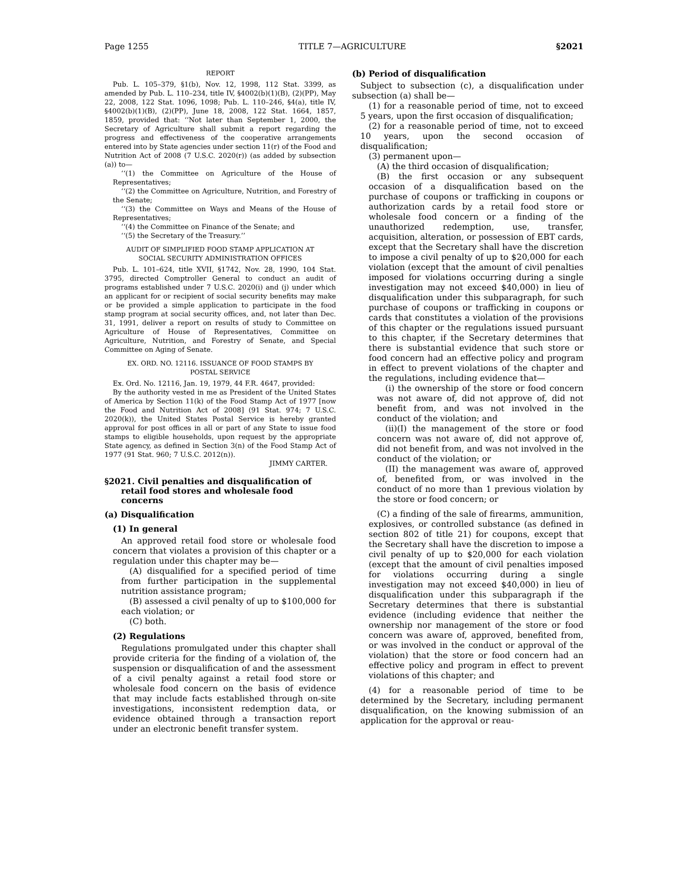Page 1255 TITLE 7—AGRICULTURE §2021
REPORT
Pub. L. 105–379, §1(b), Nov. 12, 1998, 112 Stat. 3399, as amended by Pub. L. 110–234, title IV, §4002(b)(1)(B), (2)(PP), May 22, 2008, 122 Stat. 1096, 1098; Pub. L. 110–246, §4(a), title IV, §4002(b)(1)(B), (2)(PP), June 18, 2008, 122 Stat. 1664, 1857, 1859, provided that: ‘‘Not later than September 1, 2000, the Secretary of Agriculture shall submit a report regarding the progress and effectiveness of the cooperative arrangements entered into by State agencies under section 11(r) of the Food and Nutrition Act of 2008 (7 U.S.C. 2020(r)) (as added by subsection (a)) to—
‘‘(1) the Committee on Agriculture of the House of Representatives;
‘‘(2) the Committee on Agriculture, Nutrition, and Forestry of the Senate;
‘‘(3) the Committee on Ways and Means of the House of Representatives;
‘‘(4) the Committee on Finance of the Senate; and
‘‘(5) the Secretary of the Treasury.’’
AUDIT OF SIMPLIFIED FOOD STAMP APPLICATION AT
SOCIAL SECURITY ADMINISTRATION OFFICES
Pub. L. 101–624, title XVII, §1742, Nov. 28, 1990, 104 Stat. 3795, directed Comptroller General to conduct an audit of programs established under 7 U.S.C. 2020(i) and (j) under which an applicant for or recipient of social security benefits may make or be provided a simple application to participate in the food stamp program at social security offices, and, not later than Dec. 31, 1991, deliver a report on results of study to Committee on Agriculture of House of Representatives, Committee on Agriculture, Nutrition, and Forestry of Senate, and Special Committee on Aging of Senate.
EX. ORD. NO. 12116. ISSUANCE OF FOOD STAMPS BY
POSTAL SERVICE
Ex. Ord. No. 12116, Jan. 19, 1979, 44 F.R. 4647, provided:
By the authority vested in me as President of the United States of America by Section 11(k) of the Food Stamp Act of 1977 [now the Food and Nutrition Act of 2008] (91 Stat. 974; 7 U.S.C. 2020(k)), the United States Postal Service is hereby granted approval for post offices in all or part of any State to issue food stamps to eligible households, upon request by the appropriate State agency, as defined in Section 3(n) of the Food Stamp Act of 1977 (91 Stat. 960; 7 U.S.C. 2012(n)).
JIMMY CARTER.
§2021. Civil penalties and disqualification of retail food stores and wholesale food concerns
(a) Disqualification
(1) In general
An approved retail food store or wholesale food concern that violates a provision of this chapter or a regulation under this chapter may be—
(A) disqualified for a specified period of time from further participation in the supplemental nutrition assistance program;
(B) assessed a civil penalty of up to $100,000 for each violation; or
(C) both.
(2) Regulations
Regulations promulgated under this chapter shall provide criteria for the finding of a violation of, the suspension or disqualification of and the assessment of a civil penalty against a retail food store or wholesale food concern on the basis of evidence that may include facts established through on-site investigations, inconsistent redemption data, or evidence obtained through a transaction report under an electronic benefit transfer system.
(b) Period of disqualification
Subject to subsection (c), a disqualification under subsection (a) shall be—
(1) for a reasonable period of time, not to exceed 5 years, upon the first occasion of disqualification;
(2) for a reasonable period of time, not to exceed 10 years, upon the second occasion of disqualification;
(3) permanent upon—
(A) the third occasion of disqualification;
(B) the first occasion or any subsequent occasion of a disqualification based on the purchase of coupons or trafficking in coupons or authorization cards by a retail food store or wholesale food concern or a finding of the unauthorized redemption, use, transfer, acquisition, alteration, or possession of EBT cards, except that the Secretary shall have the discretion to impose a civil penalty of up to $20,000 for each violation (except that the amount of civil penalties imposed for violations occurring during a single investigation may not exceed $40,000) in lieu of disqualification under this subparagraph, for such purchase of coupons or trafficking in coupons or cards that constitutes a violation of the provisions of this chapter or the regulations issued pursuant to this chapter, if the Secretary determines that there is substantial evidence that such store or food concern had an effective policy and program in effect to prevent violations of the chapter and the regulations, including evidence that—
(i) the ownership of the store or food concern was not aware of, did not approve of, did not benefit from, and was not involved in the conduct of the violation; and
(ii)(I) the management of the store or food concern was not aware of, did not approve of, did not benefit from, and was not involved in the conduct of the violation; or
(II) the management was aware of, approved of, benefited from, or was involved in the conduct of no more than 1 previous violation by the store or food concern; or
(C) a finding of the sale of firearms, ammunition, explosives, or controlled substance (as defined in section 802 of title 21) for coupons, except that the Secretary shall have the discretion to impose a civil penalty of up to $20,000 for each violation (except that the amount of civil penalties imposed for violations occurring during a single investigation may not exceed $40,000) in lieu of disqualification under this subparagraph if the Secretary determines that there is substantial evidence (including evidence that neither the ownership nor management of the store or food concern was aware of, approved, benefited from, or was involved in the conduct or approval of the violation) that the store or food concern had an effective policy and program in effect to prevent violations of this chapter; and
(4) for a reasonable period of time to be determined by the Secretary, including permanent disqualification, on the knowing submission of an application for the approval or reau-